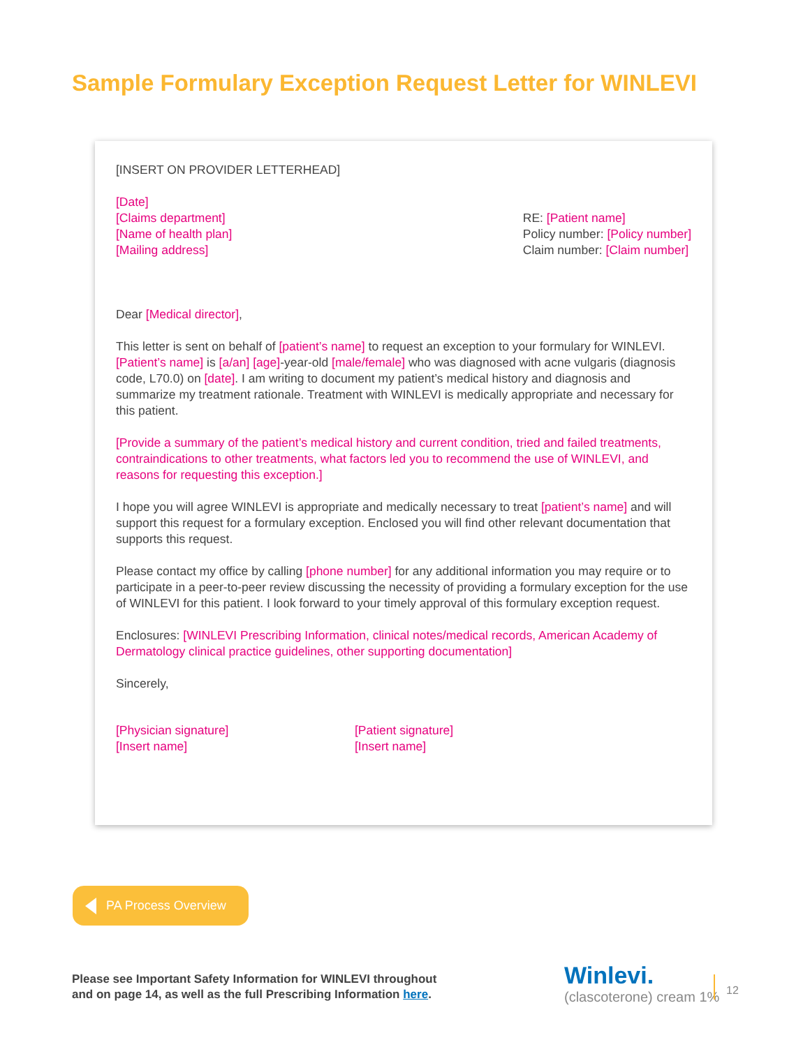Sample Formulary Exception Request Letter for WINLEVI
[INSERT ON PROVIDER LETTERHEAD]
[Date]
[Claims department]
[Name of health plan]
[Mailing address]
RE: [Patient name]
Policy number: [Policy number]
Claim number: [Claim number]
Dear [Medical director],
This letter is sent on behalf of [patient’s name] to request an exception to your formulary for WINLEVI. [Patient’s name] is [a/an] [age]-year-old [male/female] who was diagnosed with acne vulgaris (diagnosis code, L70.0) on [date]. I am writing to document my patient’s medical history and diagnosis and summarize my treatment rationale. Treatment with WINLEVI is medically appropriate and necessary for this patient.
[Provide a summary of the patient’s medical history and current condition, tried and failed treatments, contraindications to other treatments, what factors led you to recommend the use of WINLEVI, and reasons for requesting this exception.]
I hope you will agree WINLEVI is appropriate and medically necessary to treat [patient’s name] and will support this request for a formulary exception. Enclosed you will find other relevant documentation that supports this request.
Please contact my office by calling [phone number] for any additional information you may require or to participate in a peer-to-peer review discussing the necessity of providing a formulary exception for the use of WINLEVI for this patient. I look forward to your timely approval of this formulary exception request.
Enclosures: [WINLEVI Prescribing Information, clinical notes/medical records, American Academy of Dermatology clinical practice guidelines, other supporting documentation]
Sincerely,
[Physician signature]
[Insert name]
[Patient signature]
[Insert name]
PA Process Overview
Please see Important Safety Information for WINLEVI throughout
and on page 14, as well as the full Prescribing Information here.
Winlevi.
(clascoterone) cream 1%
12